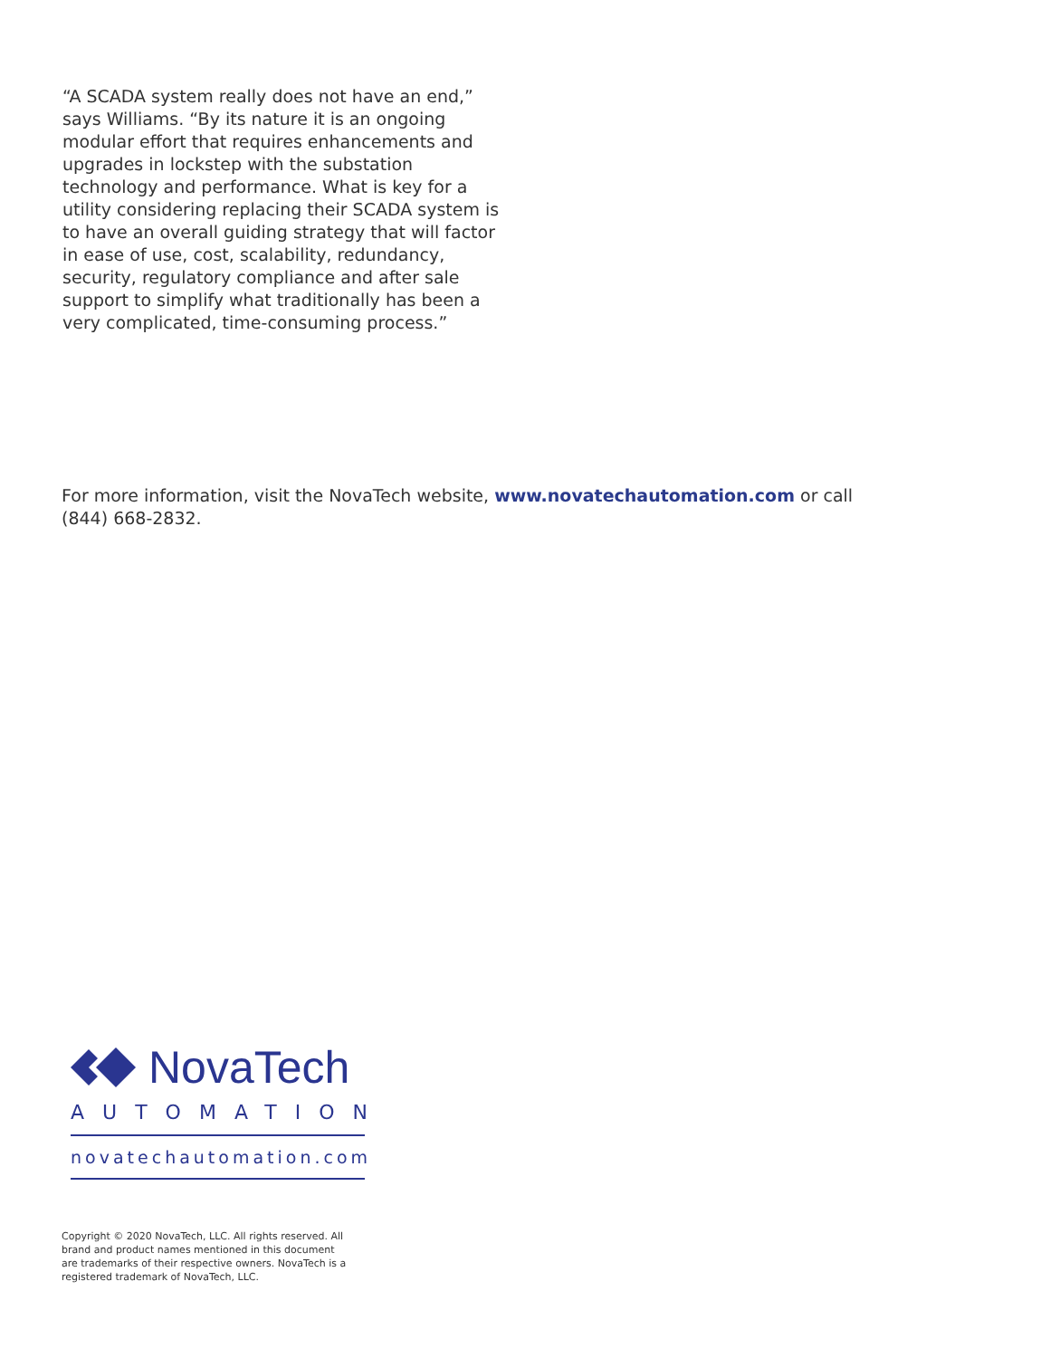“A SCADA system really does not have an end,” says Williams. “By its nature it is an ongoing modular effort that requires enhancements and upgrades in lockstep with the substation technology and performance. What is key for a utility considering replacing their SCADA system is to have an overall guiding strategy that will factor in ease of use, cost, scalability, redundancy, security, regulatory compliance and after sale support to simplify what traditionally has been a very complicated, time-consuming process.”
For more information, visit the NovaTech website, www.novatechautomation.com or call (844) 668-2832.
NovaTech
AUTOMATION
novatechautomation.com
Copyright © 2020 NovaTech, LLC. All rights reserved. All brand and product names mentioned in this document are trademarks of their respective owners. NovaTech is a registered trademark of NovaTech, LLC.